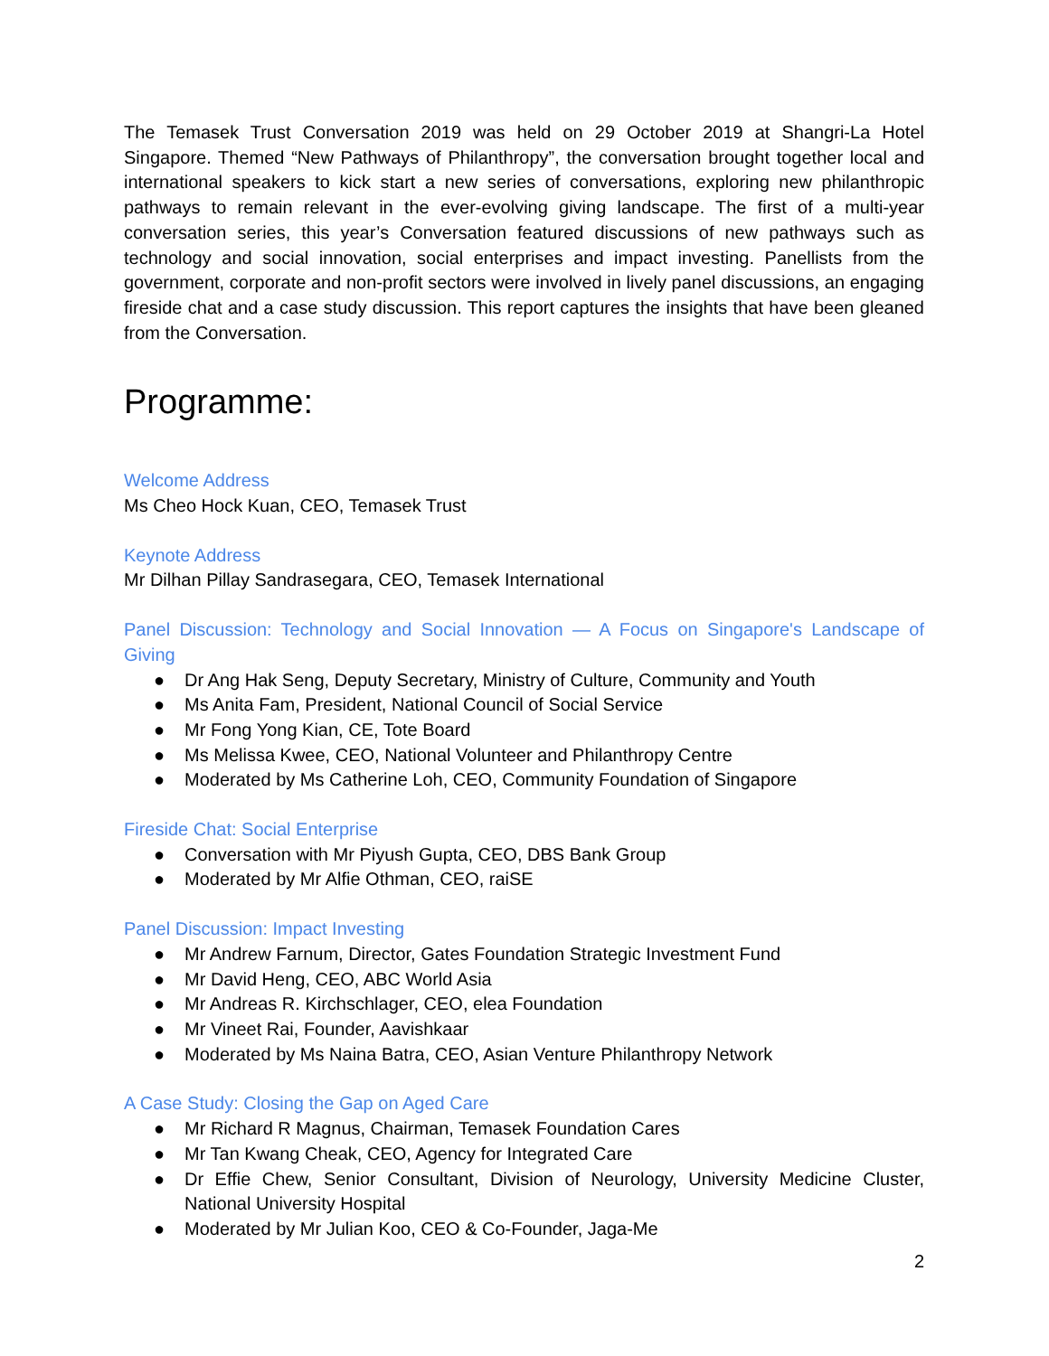The Temasek Trust Conversation 2019 was held on 29 October 2019 at Shangri-La Hotel Singapore. Themed “New Pathways of Philanthropy”, the conversation brought together local and international speakers to kick start a new series of conversations, exploring new philanthropic pathways to remain relevant in the ever-evolving giving landscape. The first of a multi-year conversation series, this year’s Conversation featured discussions of new pathways such as technology and social innovation, social enterprises and impact investing. Panellists from the government, corporate and non-profit sectors were involved in lively panel discussions, an engaging fireside chat and a case study discussion. This report captures the insights that have been gleaned from the Conversation.
Programme:
Welcome Address
Ms Cheo Hock Kuan, CEO, Temasek Trust
Keynote Address
Mr Dilhan Pillay Sandrasegara, CEO, Temasek International
Panel Discussion: Technology and Social Innovation — A Focus on Singapore's Landscape of Giving
● Dr Ang Hak Seng, Deputy Secretary, Ministry of Culture, Community and Youth
● Ms Anita Fam, President, National Council of Social Service
● Mr Fong Yong Kian, CE, Tote Board
● Ms Melissa Kwee, CEO, National Volunteer and Philanthropy Centre
● Moderated by Ms Catherine Loh, CEO, Community Foundation of Singapore
Fireside Chat: Social Enterprise
● Conversation with Mr Piyush Gupta, CEO, DBS Bank Group
● Moderated by Mr Alfie Othman, CEO, raiSE
Panel Discussion: Impact Investing
● Mr Andrew Farnum, Director, Gates Foundation Strategic Investment Fund
● Mr David Heng, CEO, ABC World Asia
● Mr Andreas R. Kirchschlager, CEO, elea Foundation
● Mr Vineet Rai, Founder, Aavishkaar
● Moderated by Ms Naina Batra, CEO, Asian Venture Philanthropy Network
A Case Study: Closing the Gap on Aged Care
● Mr Richard R Magnus, Chairman, Temasek Foundation Cares
● Mr Tan Kwang Cheak, CEO, Agency for Integrated Care
● Dr Effie Chew, Senior Consultant, Division of Neurology, University Medicine Cluster, National University Hospital
● Moderated by Mr Julian Koo, CEO & Co-Founder, Jaga-Me
2